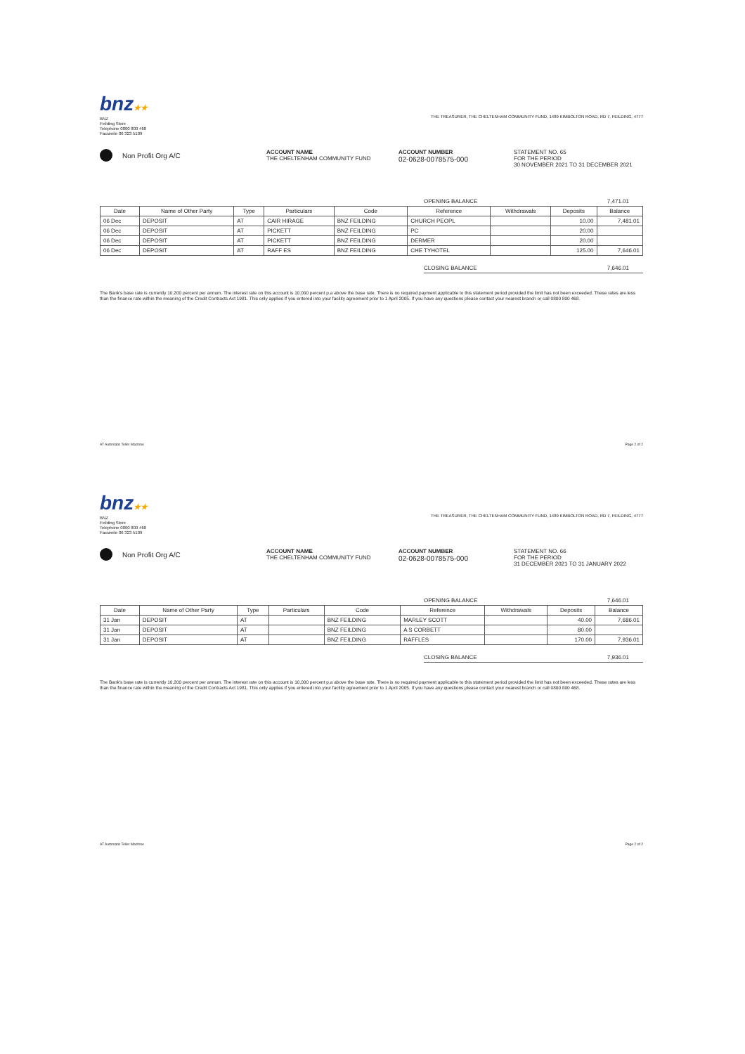bnz★★
BNZ
Feilding Store
Telephone 0800 800 468
Facsimile 06 323 5109
THE TREASURER, THE CHELTENHAM COMMUNITY FUND, 1489 KIMBOLTON ROAD, RD 7, FEILDING, 4777
Non Profit Org A/C
ACCOUNT NAME
THE CHELTENHAM COMMUNITY FUND
ACCOUNT NUMBER
02-0628-0078575-000
STATEMENT NO. 65
FOR THE PERIOD
30 NOVEMBER 2021 TO 31 DECEMBER 2021
OPENING BALANCE 7,471.01
| Date | Name of Other Party | Type | Particulars | Code | Reference | Withdrawals | Deposits | Balance |
| --- | --- | --- | --- | --- | --- | --- | --- | --- |
| 06 Dec | DEPOSIT | AT | CAIR HIRAGE | BNZ FEILDING | CHURCH PEOPL | | 10.00 | 7,481.01 |
| 06 Dec | DEPOSIT | AT | PICKETT | BNZ FEILDING | PC | | 20.00 | |
| 06 Dec | DEPOSIT | AT | PICKETT | BNZ FEILDING | DERMER | | 20.00 | |
| 06 Dec | DEPOSIT | AT | RAFF ES | BNZ FEILDING | CHE TYHOTEL | | 125.00 | 7,646.01 |
CLOSING BALANCE 7,646.01
The Bank's base rate is currently 10.200 percent per annum. The interest rate on this account is 10.000 percent p.a above the base rate. There is no required payment applicable to this statement period provided the limit has not been exceeded. These rates are less than the finance rate within the meaning of the Credit Contracts Act 1981. This only applies if you entered into your facility agreement prior to 1 April 2005. If you have any questions please contact your nearest branch or call 0800 800 468.
AT Automatic Teller Machine Page 2 of 2
bnz★★
BNZ
Feilding Store
Telephone 0800 800 468
Facsimile 06 323 5109
THE TREASURER, THE CHELTENHAM COMMUNITY FUND, 1489 KIMBOLTON ROAD, RD 7, FEILDING, 4777
Non Profit Org A/C
ACCOUNT NAME
THE CHELTENHAM COMMUNITY FUND
ACCOUNT NUMBER
02-0628-0078575-000
STATEMENT NO. 66
FOR THE PERIOD
31 DECEMBER 2021 TO 31 JANUARY 2022
OPENING BALANCE 7,646.01
| Date | Name of Other Party | Type | Particulars | Code | Reference | Withdrawals | Deposits | Balance |
| --- | --- | --- | --- | --- | --- | --- | --- | --- |
| 31 Jan | DEPOSIT | AT | | BNZ FEILDING | MARLEY SCOTT | | 40.00 | 7,686.01 |
| 31 Jan | DEPOSIT | AT | | BNZ FEILDING | A S CORBETT | | 80.00 | |
| 31 Jan | DEPOSIT | AT | | BNZ FEILDING | RAFFLES | | 170.00 | 7,936.01 |
CLOSING BALANCE 7,936.01
The Bank's base rate is currently 10.200 percent per annum. The interest rate on this account is 10.000 percent p.a above the base rate. There is no required payment applicable to this statement period provided the limit has not been exceeded. These rates are less than the finance rate within the meaning of the Credit Contracts Act 1981. This only applies if you entered into your facility agreement prior to 1 April 2005. If you have any questions please contact your nearest branch or call 0800 800 468.
AT Automatic Teller Machine Page 2 of 2